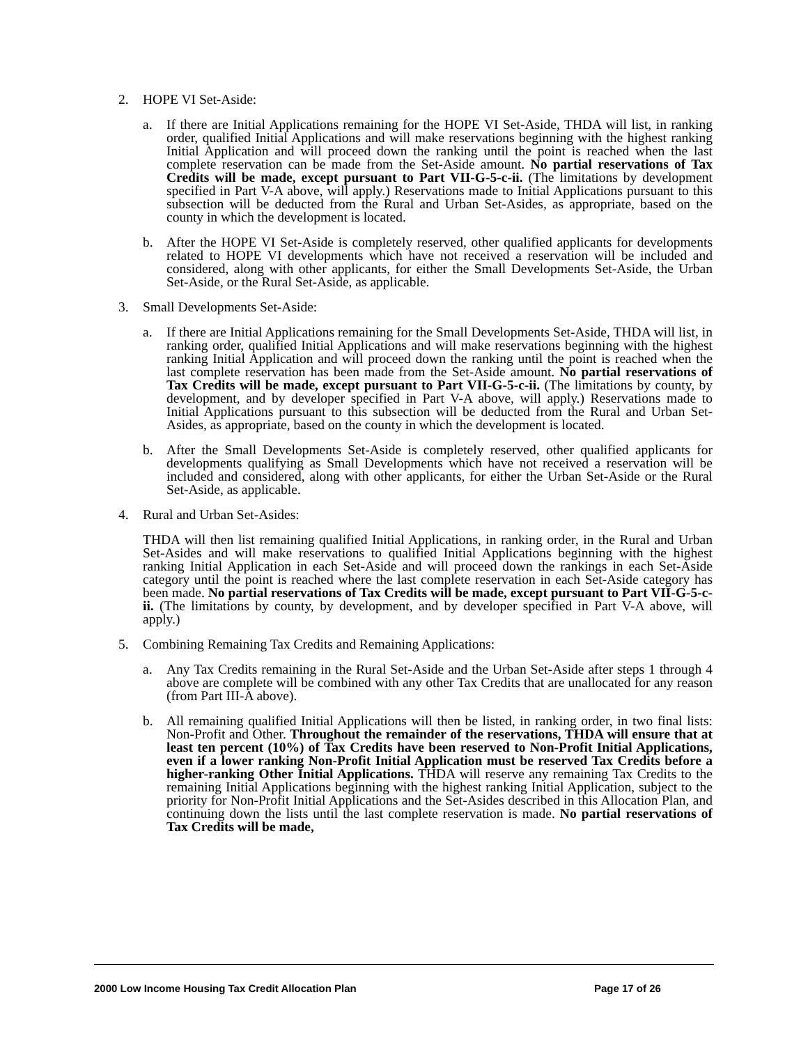2. HOPE VI Set-Aside:
a. If there are Initial Applications remaining for the HOPE VI Set-Aside, THDA will list, in ranking order, qualified Initial Applications and will make reservations beginning with the highest ranking Initial Application and will proceed down the ranking until the point is reached when the last complete reservation can be made from the Set-Aside amount. No partial reservations of Tax Credits will be made, except pursuant to Part VII-G-5-c-ii. (The limitations by development specified in Part V-A above, will apply.) Reservations made to Initial Applications pursuant to this subsection will be deducted from the Rural and Urban Set-Asides, as appropriate, based on the county in which the development is located.
b. After the HOPE VI Set-Aside is completely reserved, other qualified applicants for developments related to HOPE VI developments which have not received a reservation will be included and considered, along with other applicants, for either the Small Developments Set-Aside, the Urban Set-Aside, or the Rural Set-Aside, as applicable.
3. Small Developments Set-Aside:
a. If there are Initial Applications remaining for the Small Developments Set-Aside, THDA will list, in ranking order, qualified Initial Applications and will make reservations beginning with the highest ranking Initial Application and will proceed down the ranking until the point is reached when the last complete reservation has been made from the Set-Aside amount. No partial reservations of Tax Credits will be made, except pursuant to Part VII-G-5-c-ii. (The limitations by county, by development, and by developer specified in Part V-A above, will apply.) Reservations made to Initial Applications pursuant to this subsection will be deducted from the Rural and Urban Set-Asides, as appropriate, based on the county in which the development is located.
b. After the Small Developments Set-Aside is completely reserved, other qualified applicants for developments qualifying as Small Developments which have not received a reservation will be included and considered, along with other applicants, for either the Urban Set-Aside or the Rural Set-Aside, as applicable.
4. Rural and Urban Set-Asides:
THDA will then list remaining qualified Initial Applications, in ranking order, in the Rural and Urban Set-Asides and will make reservations to qualified Initial Applications beginning with the highest ranking Initial Application in each Set-Aside and will proceed down the rankings in each Set-Aside category until the point is reached where the last complete reservation in each Set-Aside category has been made. No partial reservations of Tax Credits will be made, except pursuant to Part VII-G-5-c-ii. (The limitations by county, by development, and by developer specified in Part V-A above, will apply.)
5. Combining Remaining Tax Credits and Remaining Applications:
a. Any Tax Credits remaining in the Rural Set-Aside and the Urban Set-Aside after steps 1 through 4 above are complete will be combined with any other Tax Credits that are unallocated for any reason (from Part III-A above).
b. All remaining qualified Initial Applications will then be listed, in ranking order, in two final lists: Non-Profit and Other. Throughout the remainder of the reservations, THDA will ensure that at least ten percent (10%) of Tax Credits have been reserved to Non-Profit Initial Applications, even if a lower ranking Non-Profit Initial Application must be reserved Tax Credits before a higher-ranking Other Initial Applications. THDA will reserve any remaining Tax Credits to the remaining Initial Applications beginning with the highest ranking Initial Application, subject to the priority for Non-Profit Initial Applications and the Set-Asides described in this Allocation Plan, and continuing down the lists until the last complete reservation is made. No partial reservations of Tax Credits will be made,
2000 Low Income Housing Tax Credit Allocation Plan Page 17 of 26